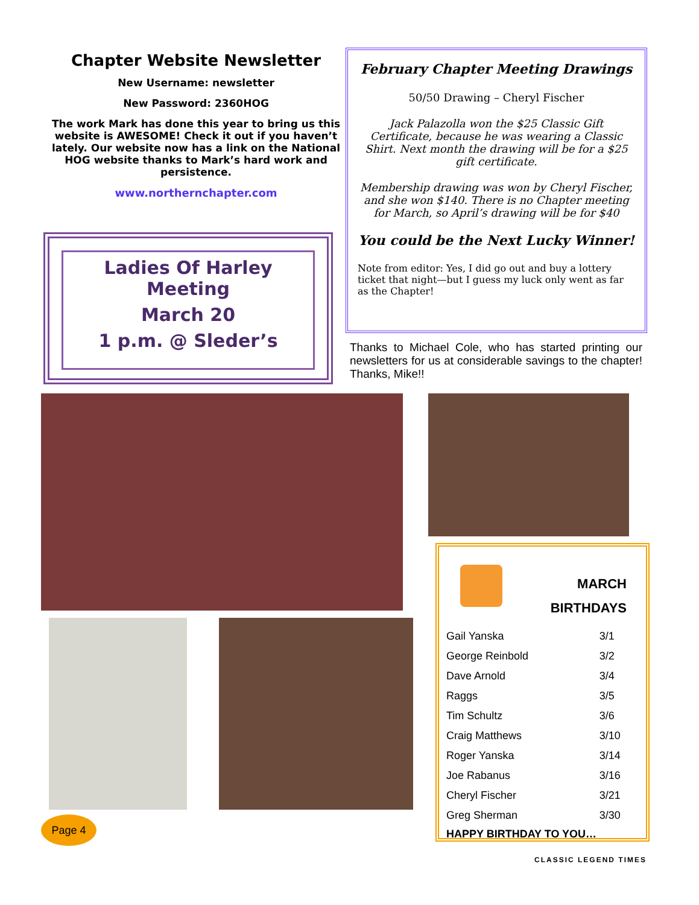Chapter Website Newsletter
New Username: newsletter
New Password: 2360HOG
The work Mark has done this year to bring us this website is AWESOME! Check it out if you haven’t lately. Our website now has a link on the National HOG website thanks to Mark’s hard work and persistence.
www.northernchapter.com
Ladies Of Harley Meeting
March 20
1 p.m. @ Sleder’s
February Chapter Meeting Drawings
50/50 Drawing – Cheryl Fischer
Jack Palazolla won the $25 Classic Gift Certificate, because he was wearing a Classic Shirt. Next month the drawing will be for a $25 gift certificate.
Membership drawing was won by Cheryl Fischer, and she won $140. There is no Chapter meeting for March, so April’s drawing will be for $40
You could be the Next Lucky Winner!
Note from editor: Yes, I did go out and buy a lottery ticket that night—but I guess my luck only went as far as the Chapter!
Thanks to Michael Cole, who has started printing our newsletters for us at considerable savings to the chapter! Thanks, Mike!!
MARCH
BIRTHDAYS
| Gail Yanska | 3/1 |
| George Reinbold | 3/2 |
| Dave Arnold | 3/4 |
| Raggs | 3/5 |
| Tim Schultz | 3/6 |
| Craig Matthews | 3/10 |
| Roger Yanska | 3/14 |
| Joe Rabanus | 3/16 |
| Cheryl Fischer | 3/21 |
| Greg Sherman | 3/30 |
HAPPY BIRTHDAY TO YOU…
Page 4
CLASSIC LEGEND TIMES